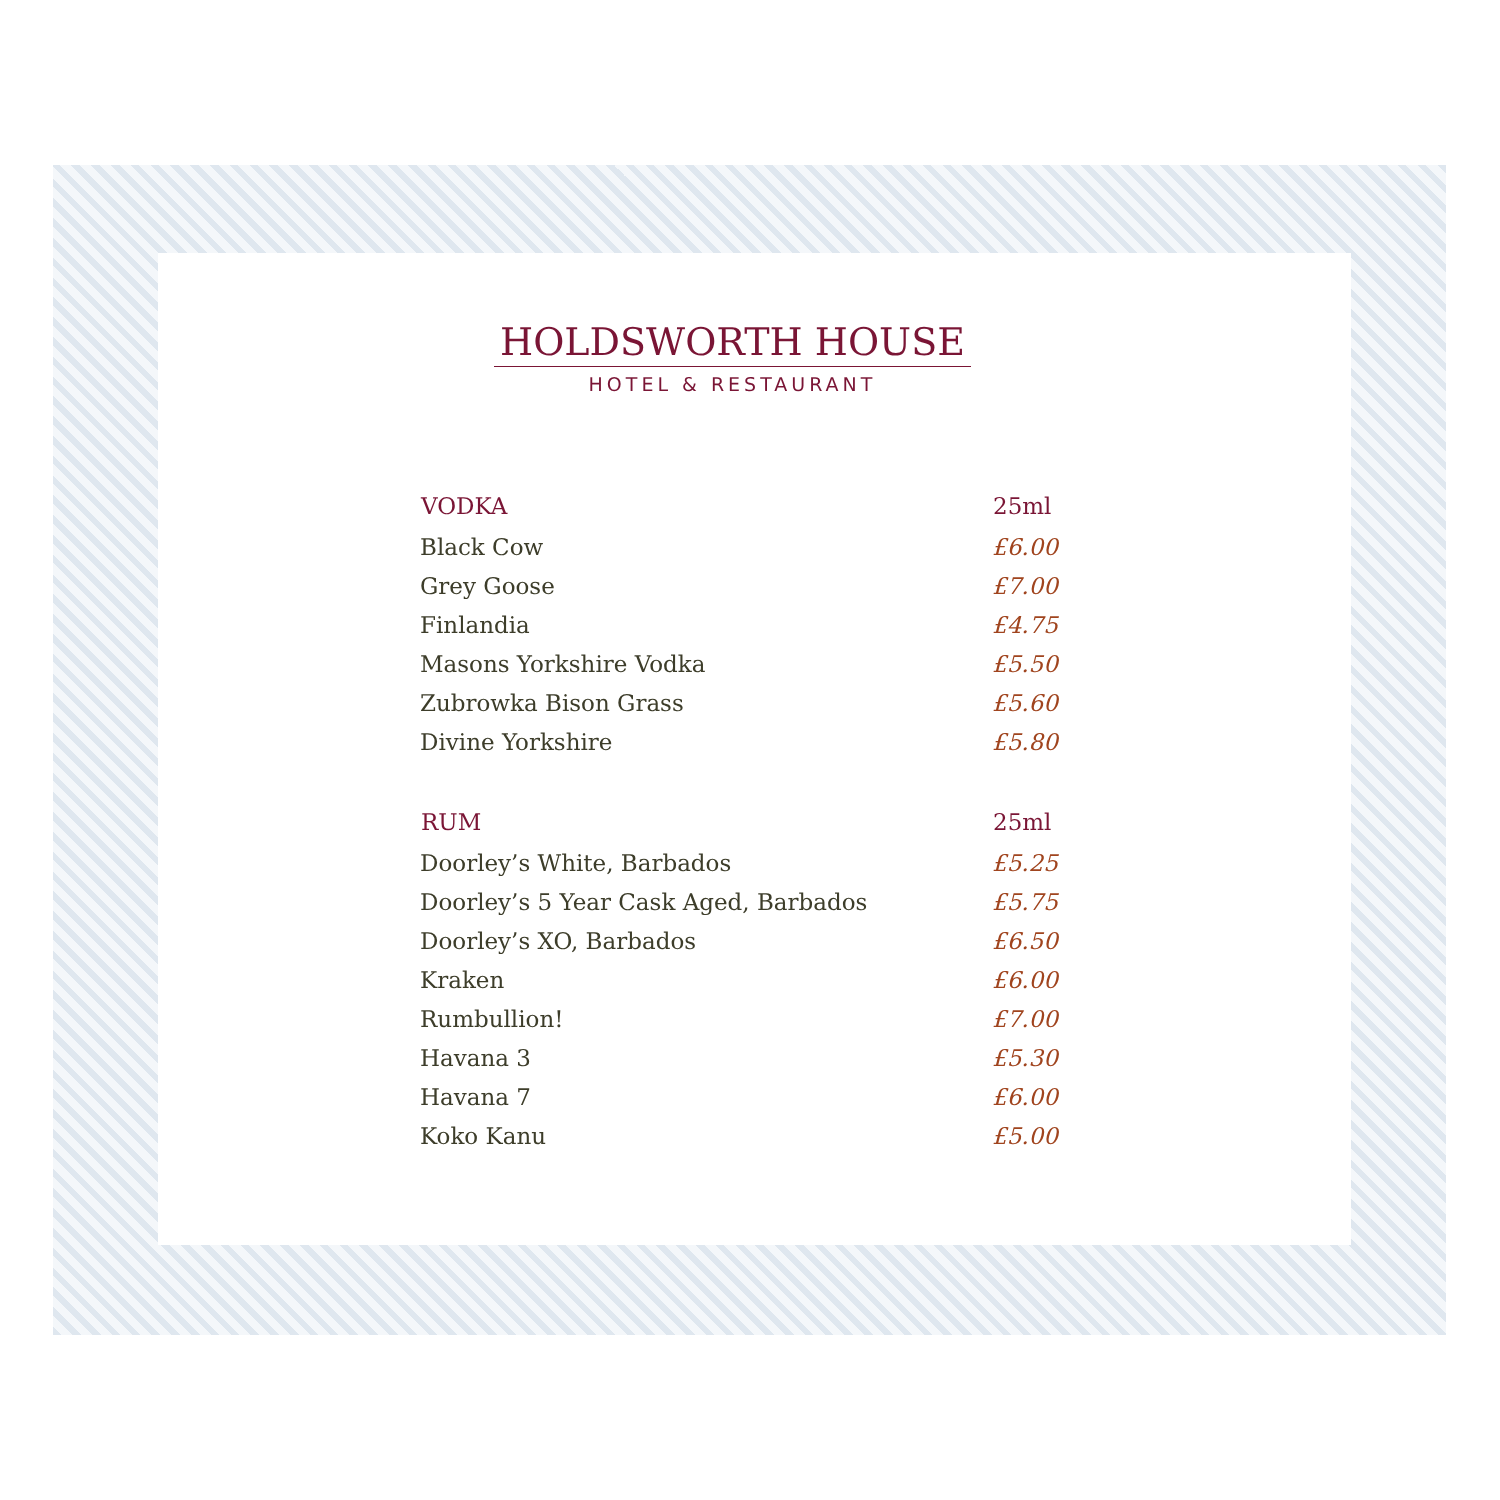HOLDSWORTH HOUSE
HOTEL & RESTAURANT
| VODKA | 25ml |
| --- | --- |
| Black Cow | £6.00 |
| Grey Goose | £7.00 |
| Finlandia | £4.75 |
| Masons Yorkshire Vodka | £5.50 |
| Zubrowka Bison Grass | £5.60 |
| Divine Yorkshire | £5.80 |
| RUM | 25ml |
| Doorley’s White, Barbados | £5.25 |
| Doorley’s 5 Year Cask Aged, Barbados | £5.75 |
| Doorley’s XO, Barbados | £6.50 |
| Kraken | £6.00 |
| Rumbullion! | £7.00 |
| Havana 3 | £5.30 |
| Havana 7 | £6.00 |
| Koko Kanu | £5.00 |